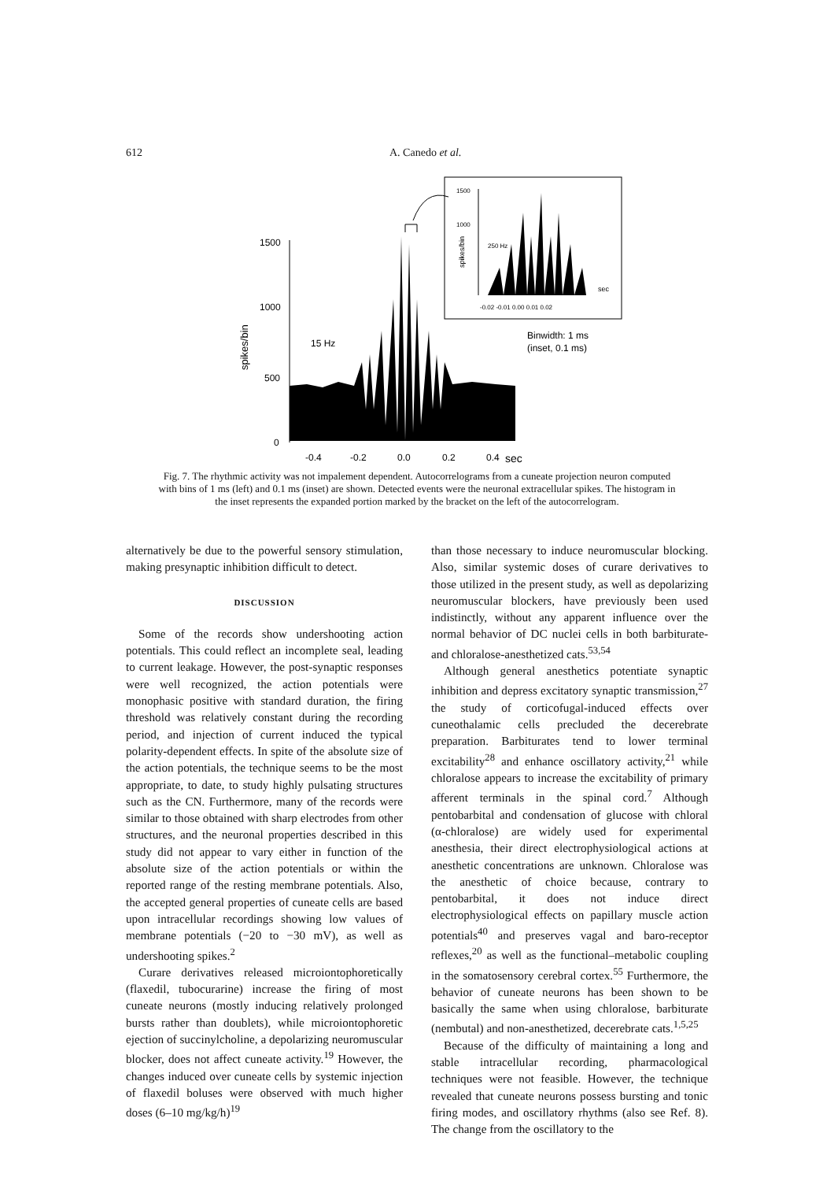612 A. Canedo et al.
1500
1000
500
0
spikes/bin
15 Hz
-0.4
-0.2
0.0
0.2
0.4
sec
1500
1000
250 Hz
-0.02 -0.01 0.00 0.01 0.02
sec
spikes/bin
Binwidth: 1 ms
(inset, 0.1 ms)
Fig. 7. The rhythmic activity was not impalement dependent. Autocorrelograms from a cuneate projection neuron computed with bins of 1 ms (left) and 0.1 ms (inset) are shown. Detected events were the neuronal extracellular spikes. The histogram in the inset represents the expanded portion marked by the bracket on the left of the autocorrelogram.
alternatively be due to the powerful sensory stimulation, making presynaptic inhibition difficult to detect.
DISCUSSION
Some of the records show undershooting action potentials. This could reflect an incomplete seal, leading to current leakage. However, the post-synaptic responses were well recognized, the action potentials were monophasic positive with standard duration, the firing threshold was relatively constant during the recording period, and injection of current induced the typical polarity-dependent effects. In spite of the absolute size of the action potentials, the technique seems to be the most appropriate, to date, to study highly pulsating structures such as the CN. Furthermore, many of the records were similar to those obtained with sharp electrodes from other structures, and the neuronal properties described in this study did not appear to vary either in function of the absolute size of the action potentials or within the reported range of the resting membrane potentials. Also, the accepted general properties of cuneate cells are based upon intracellular recordings showing low values of membrane potentials (−20 to −30 mV), as well as undershooting spikes.<sup>2</sup>
Curare derivatives released microiontophoretically (flaxedil, tubocurarine) increase the firing of most cuneate neurons (mostly inducing relatively prolonged bursts rather than doublets), while microiontophoretic ejection of succinylcholine, a depolarizing neuromuscular blocker, does not affect cuneate activity.<sup>19</sup> However, the changes induced over cuneate cells by systemic injection of flaxedil boluses were observed with much higher doses (6–10 mg/kg/h)<sup>19</sup>
than those necessary to induce neuromuscular blocking. Also, similar systemic doses of curare derivatives to those utilized in the present study, as well as depolarizing neuromuscular blockers, have previously been used indistinctly, without any apparent influence over the normal behavior of DC nuclei cells in both barbiturate- and chloralose-anesthetized cats.<sup>53,54</sup>
Although general anesthetics potentiate synaptic inhibition and depress excitatory synaptic transmission,<sup>27</sup> the study of corticofugal-induced effects over cuneothalamic cells precluded the decerebrate preparation. Barbiturates tend to lower terminal excitability<sup>28</sup> and enhance oscillatory activity,<sup>21</sup> while chloralose appears to increase the excitability of primary afferent terminals in the spinal cord.<sup>7</sup> Although pentobarbital and condensation of glucose with chloral (α-chloralose) are widely used for experimental anesthesia, their direct electrophysiological actions at anesthetic concentrations are unknown. Chloralose was the anesthetic of choice because, contrary to pentobarbital, it does not induce direct electrophysiological effects on papillary muscle action potentials<sup>40</sup> and preserves vagal and baro-receptor reflexes,<sup>20</sup> as well as the functional–metabolic coupling in the somatosensory cerebral cortex.<sup>55</sup> Furthermore, the behavior of cuneate neurons has been shown to be basically the same when using chloralose, barbiturate (nembutal) and non-anesthetized, decerebrate cats.<sup>1,5,25</sup>
Because of the difficulty of maintaining a long and stable intracellular recording, pharmacological techniques were not feasible. However, the technique revealed that cuneate neurons possess bursting and tonic firing modes, and oscillatory rhythms (also see Ref. 8). The change from the oscillatory to the